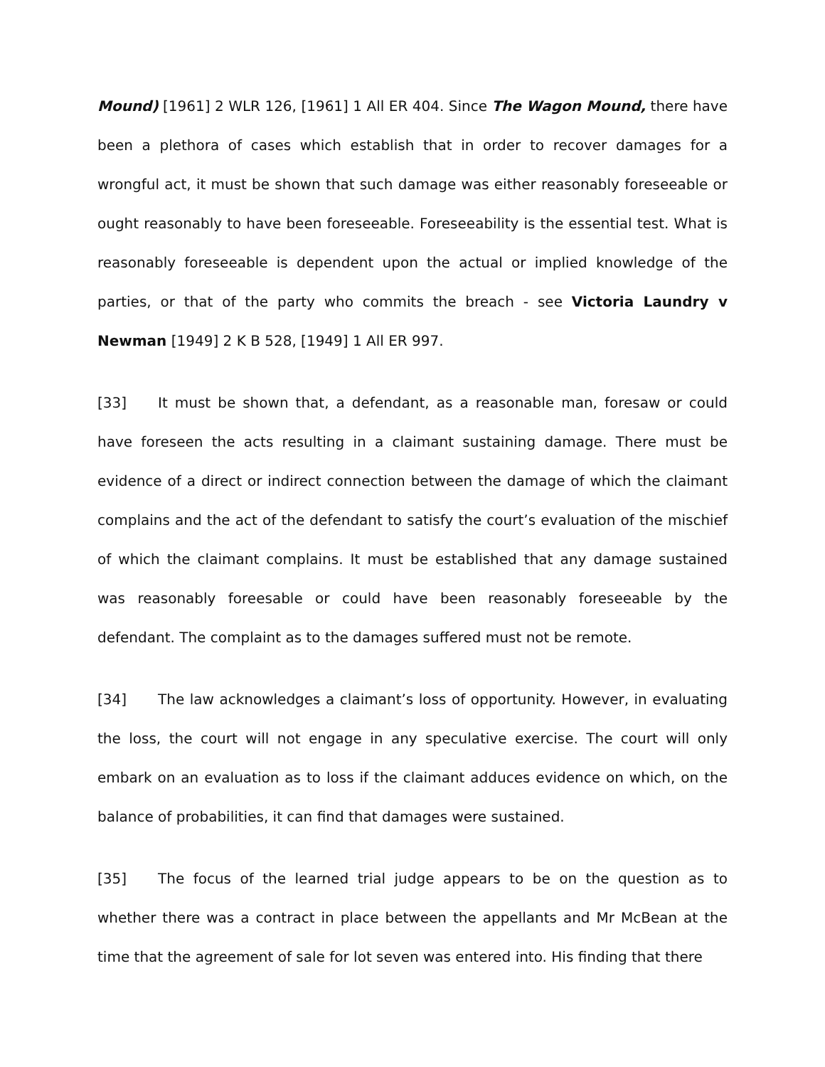Mound) [1961] 2 WLR 126, [1961] 1 All ER 404. Since The Wagon Mound, there have been a plethora of cases which establish that in order to recover damages for a wrongful act, it must be shown that such damage was either reasonably foreseeable or ought reasonably to have been foreseeable. Foreseeability is the essential test. What is reasonably foreseeable is dependent upon the actual or implied knowledge of the parties, or that of the party who commits the breach - see Victoria Laundry v Newman [1949] 2 K B 528, [1949] 1 All ER 997.
[33] It must be shown that, a defendant, as a reasonable man, foresaw or could have foreseen the acts resulting in a claimant sustaining damage. There must be evidence of a direct or indirect connection between the damage of which the claimant complains and the act of the defendant to satisfy the court’s evaluation of the mischief of which the claimant complains. It must be established that any damage sustained was reasonably foreesable or could have been reasonably foreseeable by the defendant. The complaint as to the damages suffered must not be remote.
[34] The law acknowledges a claimant’s loss of opportunity. However, in evaluating the loss, the court will not engage in any speculative exercise. The court will only embark on an evaluation as to loss if the claimant adduces evidence on which, on the balance of probabilities, it can find that damages were sustained.
[35] The focus of the learned trial judge appears to be on the question as to whether there was a contract in place between the appellants and Mr McBean at the time that the agreement of sale for lot seven was entered into. His finding that there